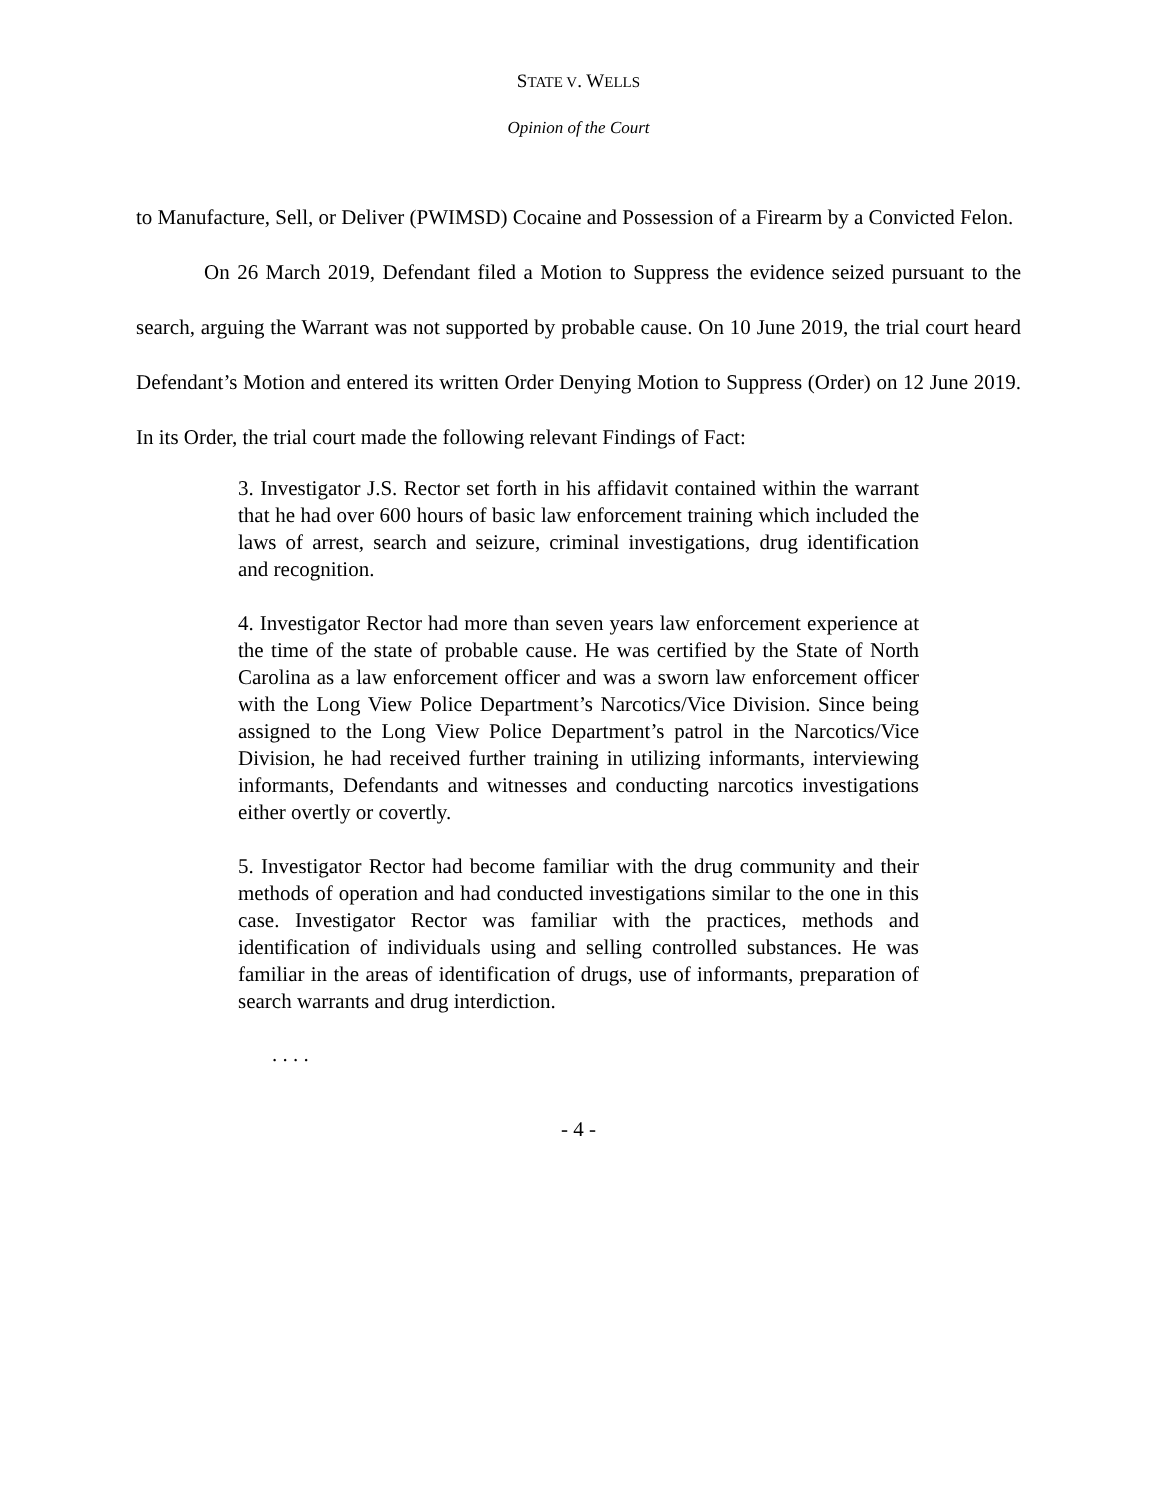STATE V. WELLS
Opinion of the Court
to Manufacture, Sell, or Deliver (PWIMSD) Cocaine and Possession of a Firearm by a Convicted Felon.
On 26 March 2019, Defendant filed a Motion to Suppress the evidence seized pursuant to the search, arguing the Warrant was not supported by probable cause. On 10 June 2019, the trial court heard Defendant’s Motion and entered its written Order Denying Motion to Suppress (Order) on 12 June 2019. In its Order, the trial court made the following relevant Findings of Fact:
3. Investigator J.S. Rector set forth in his affidavit contained within the warrant that he had over 600 hours of basic law enforcement training which included the laws of arrest, search and seizure, criminal investigations, drug identification and recognition.
4. Investigator Rector had more than seven years law enforcement experience at the time of the state of probable cause. He was certified by the State of North Carolina as a law enforcement officer and was a sworn law enforcement officer with the Long View Police Department’s Narcotics/Vice Division. Since being assigned to the Long View Police Department’s patrol in the Narcotics/Vice Division, he had received further training in utilizing informants, interviewing informants, Defendants and witnesses and conducting narcotics investigations either overtly or covertly.
5. Investigator Rector had become familiar with the drug community and their methods of operation and had conducted investigations similar to the one in this case. Investigator Rector was familiar with the practices, methods and identification of individuals using and selling controlled substances. He was familiar in the areas of identification of drugs, use of informants, preparation of search warrants and drug interdiction.
. . . .
- 4 -